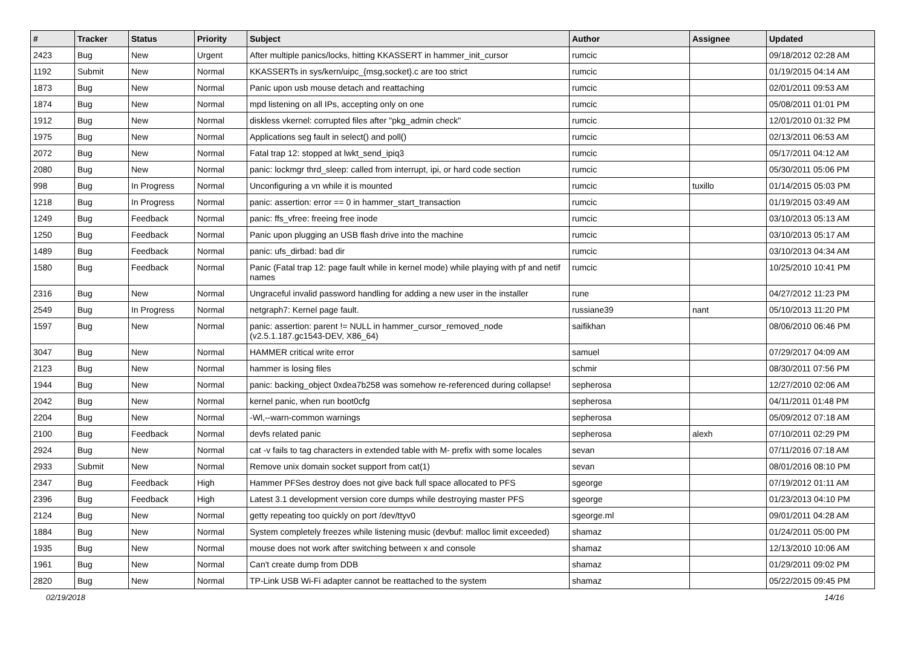| # | Tracker | Status | Priority | Subject | Author | Assignee | Updated |
| --- | --- | --- | --- | --- | --- | --- | --- |
| 2423 | Bug | New | Urgent | After multiple panics/locks, hitting KKASSERT in hammer_init_cursor | rumcic | | 09/18/2012 02:28 AM |
| 1192 | Submit | New | Normal | KKASSERTs in sys/kern/uipc_{msg,socket}.c are too strict | rumcic | | 01/19/2015 04:14 AM |
| 1873 | Bug | New | Normal | Panic upon usb mouse detach and reattaching | rumcic | | 02/01/2011 09:53 AM |
| 1874 | Bug | New | Normal | mpd listening on all IPs, accepting only on one | rumcic | | 05/08/2011 01:01 PM |
| 1912 | Bug | New | Normal | diskless vkernel: corrupted files after "pkg_admin check" | rumcic | | 12/01/2010 01:32 PM |
| 1975 | Bug | New | Normal | Applications seg fault in select() and poll() | rumcic | | 02/13/2011 06:53 AM |
| 2072 | Bug | New | Normal | Fatal trap 12: stopped at lwkt_send_ipiq3 | rumcic | | 05/17/2011 04:12 AM |
| 2080 | Bug | New | Normal | panic: lockmgr thrd_sleep: called from interrupt, ipi, or hard code section | rumcic | | 05/30/2011 05:06 PM |
| 998 | Bug | In Progress | Normal | Unconfiguring a vn while it is mounted | rumcic | tuxillo | 01/14/2015 05:03 PM |
| 1218 | Bug | In Progress | Normal | panic: assertion: error == 0 in hammer_start_transaction | rumcic | | 01/19/2015 03:49 AM |
| 1249 | Bug | Feedback | Normal | panic: ffs_vfree: freeing free inode | rumcic | | 03/10/2013 05:13 AM |
| 1250 | Bug | Feedback | Normal | Panic upon plugging an USB flash drive into the machine | rumcic | | 03/10/2013 05:17 AM |
| 1489 | Bug | Feedback | Normal | panic: ufs_dirbad: bad dir | rumcic | | 03/10/2013 04:34 AM |
| 1580 | Bug | Feedback | Normal | Panic (Fatal trap 12: page fault while in kernel mode) while playing with pf and netif names | rumcic | | 10/25/2010 10:41 PM |
| 2316 | Bug | New | Normal | Ungraceful invalid password handling for adding a new user in the installer | rune | | 04/27/2012 11:23 PM |
| 2549 | Bug | In Progress | Normal | netgraph7: Kernel page fault. | russiane39 | nant | 05/10/2013 11:20 PM |
| 1597 | Bug | New | Normal | panic: assertion: parent != NULL in hammer_cursor_removed_node (v2.5.1.187.gc1543-DEV, X86_64) | saifikhan | | 08/06/2010 06:46 PM |
| 3047 | Bug | New | Normal | HAMMER critical write error | samuel | | 07/29/2017 04:09 AM |
| 2123 | Bug | New | Normal | hammer is losing files | schmir | | 08/30/2011 07:56 PM |
| 1944 | Bug | New | Normal | panic: backing_object 0xdea7b258 was somehow re-referenced during collapse! | sepherosa | | 12/27/2010 02:06 AM |
| 2042 | Bug | New | Normal | kernel panic, when run boot0cfg | sepherosa | | 04/11/2011 01:48 PM |
| 2204 | Bug | New | Normal | -Wl,--warn-common warnings | sepherosa | | 05/09/2012 07:18 AM |
| 2100 | Bug | Feedback | Normal | devfs related panic | sepherosa | alexh | 07/10/2011 02:29 PM |
| 2924 | Bug | New | Normal | cat -v fails to tag characters in extended table with M- prefix with some locales | sevan | | 07/11/2016 07:18 AM |
| 2933 | Submit | New | Normal | Remove unix domain socket support from cat(1) | sevan | | 08/01/2016 08:10 PM |
| 2347 | Bug | Feedback | High | Hammer PFSes destroy does not give back full space allocated to PFS | sgeorge | | 07/19/2012 01:11 AM |
| 2396 | Bug | Feedback | High | Latest 3.1 development version core dumps while destroying master PFS | sgeorge | | 01/23/2013 04:10 PM |
| 2124 | Bug | New | Normal | getty repeating too quickly on port /dev/ttyv0 | sgeorge.ml | | 09/01/2011 04:28 AM |
| 1884 | Bug | New | Normal | System completely freezes while listening music (devbuf: malloc limit exceeded) | shamaz | | 01/24/2011 05:00 PM |
| 1935 | Bug | New | Normal | mouse does not work after switching between x and console | shamaz | | 12/13/2010 10:06 AM |
| 1961 | Bug | New | Normal | Can't create dump from DDB | shamaz | | 01/29/2011 09:02 PM |
| 2820 | Bug | New | Normal | TP-Link USB Wi-Fi adapter cannot be reattached to the system | shamaz | | 05/22/2015 09:45 PM |
02/19/2018 14/16